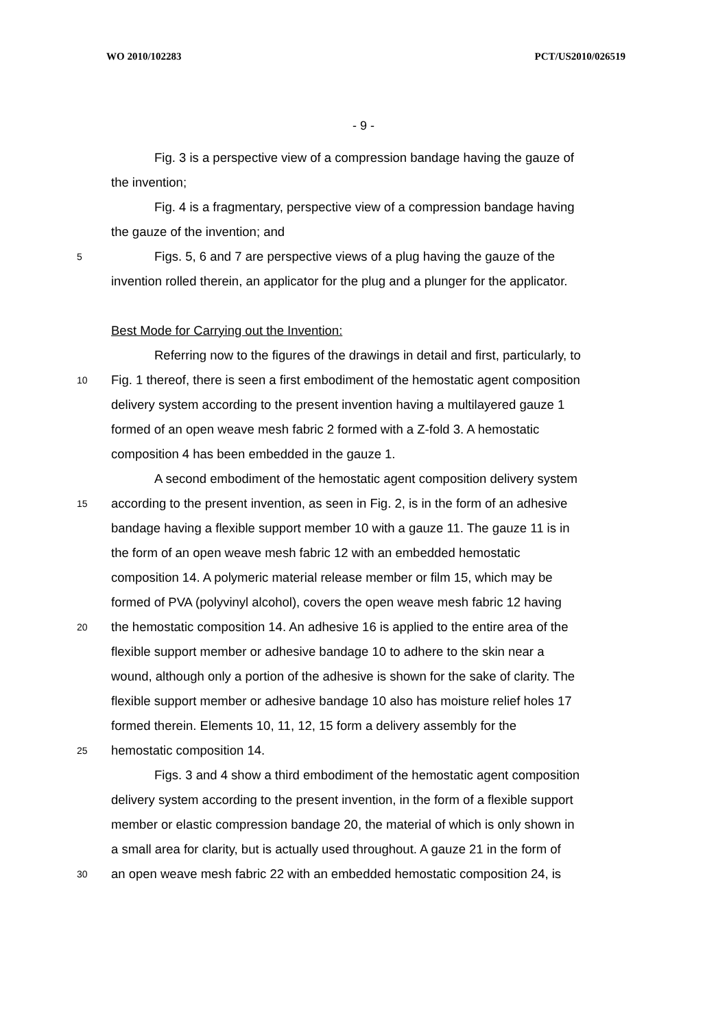WO 2010/102283 PCT/US2010/026519
- 9 -
Fig. 3 is a perspective view of a compression bandage having the gauze of
the invention;
Fig. 4 is a fragmentary, perspective view of a compression bandage having
the gauze of the invention; and
5 Figs. 5, 6 and 7 are perspective views of a plug having the gauze of the
invention rolled therein, an applicator for the plug and a plunger for the applicator.
Best Mode for Carrying out the Invention:
Referring now to the figures of the drawings in detail and first, particularly, to
10 Fig. 1 thereof, there is seen a first embodiment of the hemostatic agent composition
delivery system according to the present invention having a multilayered gauze 1
formed of an open weave mesh fabric 2 formed with a Z-fold 3. A hemostatic
composition 4 has been embedded in the gauze 1.
A second embodiment of the hemostatic agent composition delivery system
15 according to the present invention, as seen in Fig. 2, is in the form of an adhesive
bandage having a flexible support member 10 with a gauze 11. The gauze 11 is in
the form of an open weave mesh fabric 12 with an embedded hemostatic
composition 14. A polymeric material release member or film 15, which may be
formed of PVA (polyvinyl alcohol), covers the open weave mesh fabric 12 having
20 the hemostatic composition 14. An adhesive 16 is applied to the entire area of the
flexible support member or adhesive bandage 10 to adhere to the skin near a
wound, although only a portion of the adhesive is shown for the sake of clarity. The
flexible support member or adhesive bandage 10 also has moisture relief holes 17
formed therein. Elements 10, 11, 12, 15 form a delivery assembly for the
25 hemostatic composition 14.
Figs. 3 and 4 show a third embodiment of the hemostatic agent composition
delivery system according to the present invention, in the form of a flexible support
member or elastic compression bandage 20, the material of which is only shown in
a small area for clarity, but is actually used throughout. A gauze 21 in the form of
30 an open weave mesh fabric 22 with an embedded hemostatic composition 24, is